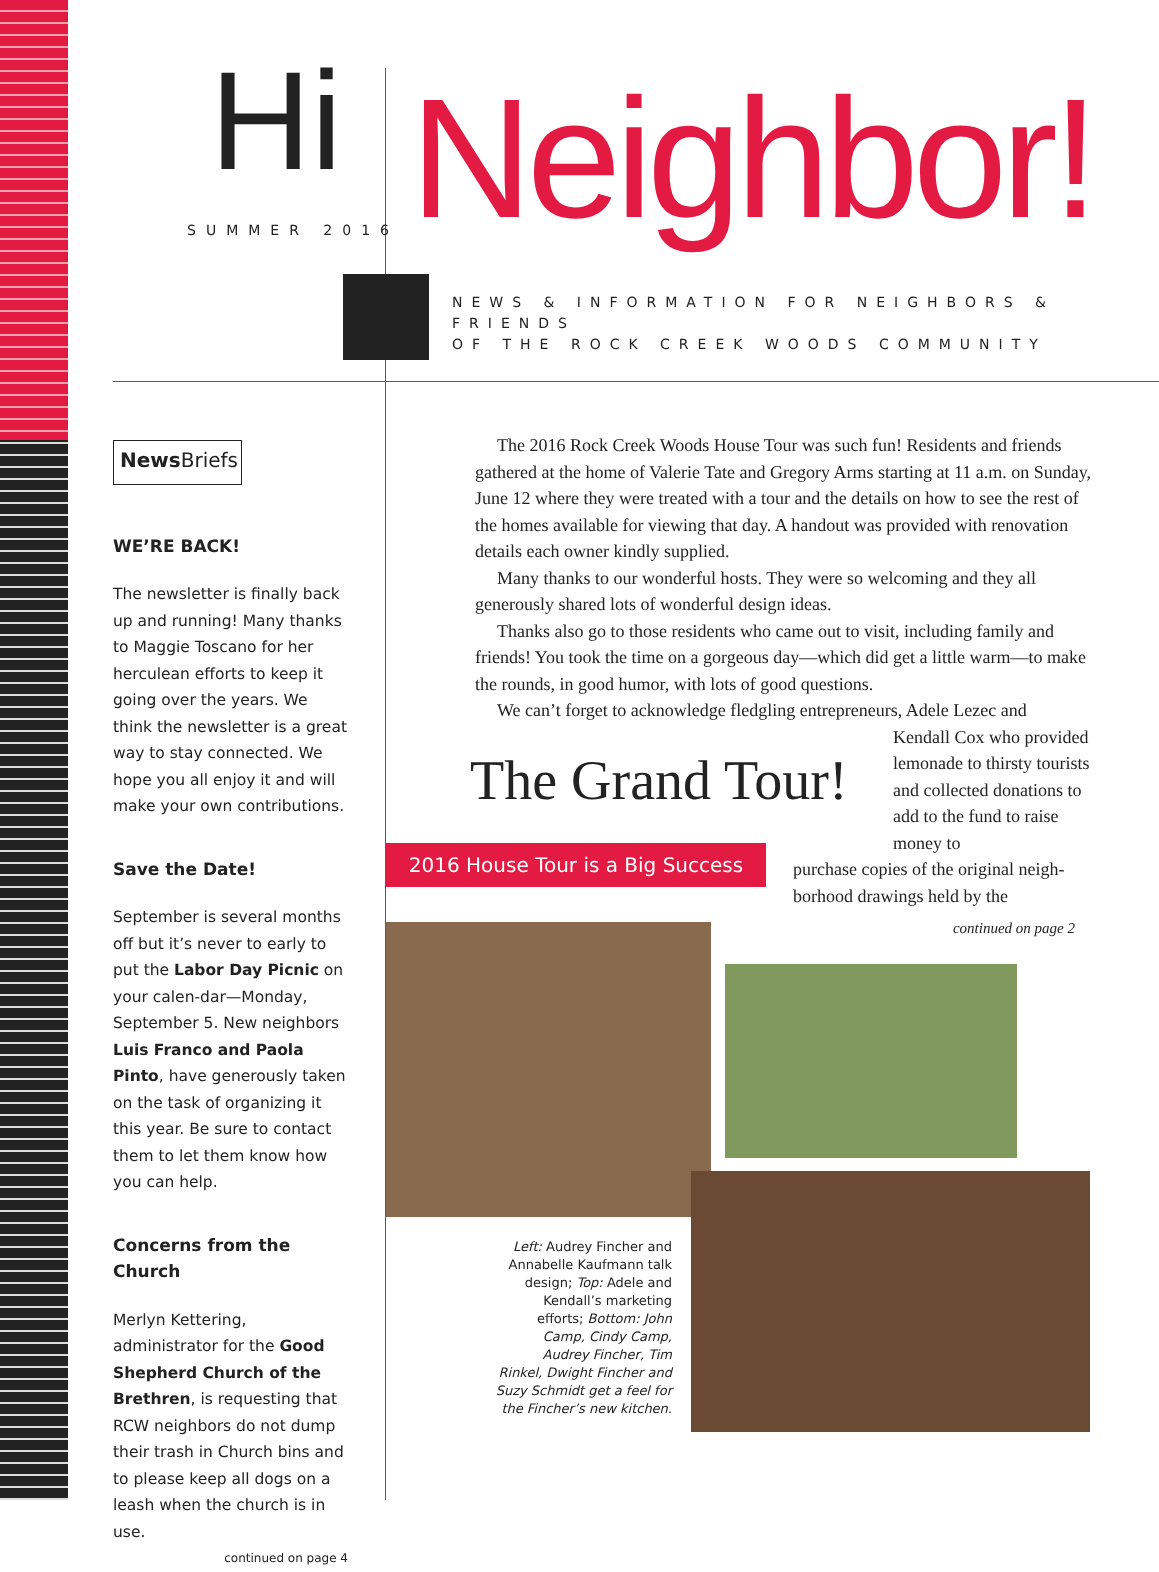Hi Neighbor!
SUMMER 2016
NEWS & INFORMATION FOR NEIGHBORS & FRIENDS
OF THE ROCK CREEK WOODS COMMUNITY
News Briefs
WE’RE BACK!
The newsletter is finally back up and running! Many thanks to Maggie Toscano for her herculean efforts to keep it going over the years. We think the newsletter is a great way to stay connected. We hope you all enjoy it and will make your own contributions.
Save the Date!
September is several months off but it’s never to early to put the Labor Day Picnic on your calen-dar—Monday, September 5. New neighbors Luis Franco and Paola Pinto, have generously taken on the task of organizing it this year. Be sure to contact them to let them know how you can help.
Concerns from the Church
Merlyn Kettering, administrator for the Good Shepherd Church of the Brethren, is requesting that RCW neighbors do not dump their trash in Church bins and to please keep all dogs on a leash when the church is in use.
continued on page 4
The 2016 Rock Creek Woods House Tour was such fun! Residents and friends gathered at the home of Valerie Tate and Gregory Arms starting at 11 a.m. on Sunday, June 12 where they were treated with a tour and the details on how to see the rest of the homes available for viewing that day. A handout was provided with renovation details each owner kindly supplied.
Many thanks to our wonderful hosts. They were so welcoming and they all generously shared lots of wonderful design ideas.
Thanks also go to those residents who came out to visit, including family and friends! You took the time on a gorgeous day—which did get a little warm—to make the rounds, in good humor, with lots of good questions.
We can’t forget to acknowledge fledgling entrepreneurs, Adele Lezec and
Kendall Cox who provided lemonade to thirsty tourists and collected donations to add to the fund to raise money to
purchase copies of the original neigh-borhood drawings held by the
continued on page 2
The Grand Tour!
2016 House Tour is a Big Success
Left: Audrey Fincher and Annabelle Kaufmann talk design; Top: Adele and Kendall’s marketing efforts; Bottom: John Camp, Cindy Camp, Audrey Fincher, Tim Rinkel, Dwight Fincher and Suzy Schmidt get a feel for the Fincher’s new kitchen.